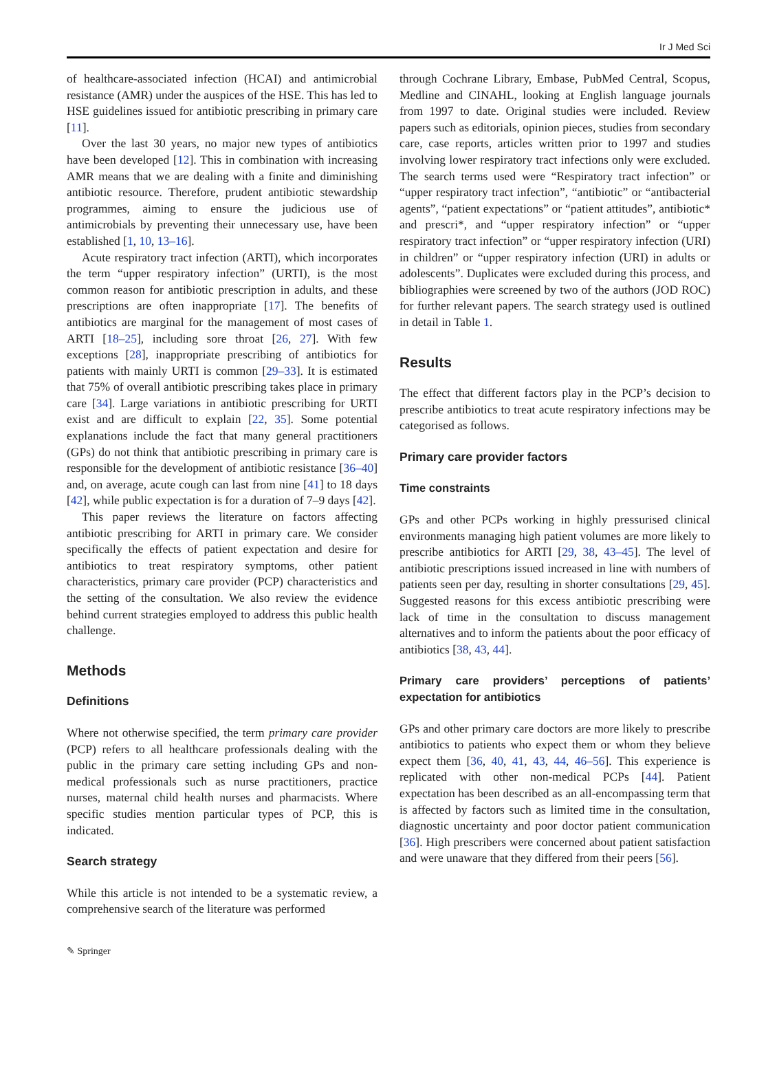Ir J Med Sci
of healthcare-associated infection (HCAI) and antimicrobial resistance (AMR) under the auspices of the HSE. This has led to HSE guidelines issued for antibiotic prescribing in primary care [11].
Over the last 30 years, no major new types of antibiotics have been developed [12]. This in combination with increasing AMR means that we are dealing with a finite and diminishing antibiotic resource. Therefore, prudent antibiotic stewardship programmes, aiming to ensure the judicious use of antimicrobials by preventing their unnecessary use, have been established [1, 10, 13–16].
Acute respiratory tract infection (ARTI), which incorporates the term “upper respiratory infection” (URTI), is the most common reason for antibiotic prescription in adults, and these prescriptions are often inappropriate [17]. The benefits of antibiotics are marginal for the management of most cases of ARTI [18–25], including sore throat [26, 27]. With few exceptions [28], inappropriate prescribing of antibiotics for patients with mainly URTI is common [29–33]. It is estimated that 75% of overall antibiotic prescribing takes place in primary care [34]. Large variations in antibiotic prescribing for URTI exist and are difficult to explain [22, 35]. Some potential explanations include the fact that many general practitioners (GPs) do not think that antibiotic prescribing in primary care is responsible for the development of antibiotic resistance [36–40] and, on average, acute cough can last from nine [41] to 18 days [42], while public expectation is for a duration of 7–9 days [42].
This paper reviews the literature on factors affecting antibiotic prescribing for ARTI in primary care. We consider specifically the effects of patient expectation and desire for antibiotics to treat respiratory symptoms, other patient characteristics, primary care provider (PCP) characteristics and the setting of the consultation. We also review the evidence behind current strategies employed to address this public health challenge.
Methods
Definitions
Where not otherwise specified, the term primary care provider (PCP) refers to all healthcare professionals dealing with the public in the primary care setting including GPs and non-medical professionals such as nurse practitioners, practice nurses, maternal child health nurses and pharmacists. Where specific studies mention particular types of PCP, this is indicated.
Search strategy
While this article is not intended to be a systematic review, a comprehensive search of the literature was performed
through Cochrane Library, Embase, PubMed Central, Scopus, Medline and CINAHL, looking at English language journals from 1997 to date. Original studies were included. Review papers such as editorials, opinion pieces, studies from secondary care, case reports, articles written prior to 1997 and studies involving lower respiratory tract infections only were excluded. The search terms used were “Respiratory tract infection” or “upper respiratory tract infection”, “antibiotic” or “antibacterial agents”, “patient expectations” or “patient attitudes”, antibiotic* and prescri*, and “upper respiratory infection” or “upper respiratory tract infection” or “upper respiratory infection (URI) in children” or “upper respiratory infection (URI) in adults or adolescents”. Duplicates were excluded during this process, and bibliographies were screened by two of the authors (JOD ROC) for further relevant papers. The search strategy used is outlined in detail in Table 1.
Results
The effect that different factors play in the PCP’s decision to prescribe antibiotics to treat acute respiratory infections may be categorised as follows.
Primary care provider factors
Time constraints
GPs and other PCPs working in highly pressurised clinical environments managing high patient volumes are more likely to prescribe antibiotics for ARTI [29, 38, 43–45]. The level of antibiotic prescriptions issued increased in line with numbers of patients seen per day, resulting in shorter consultations [29, 45]. Suggested reasons for this excess antibiotic prescribing were lack of time in the consultation to discuss management alternatives and to inform the patients about the poor efficacy of antibiotics [38, 43, 44].
Primary care providers’ perceptions of patients’ expectation for antibiotics
GPs and other primary care doctors are more likely to prescribe antibiotics to patients who expect them or whom they believe expect them [36, 40, 41, 43, 44, 46–56]. This experience is replicated with other non-medical PCPs [44]. Patient expectation has been described as an all-encompassing term that is affected by factors such as limited time in the consultation, diagnostic uncertainty and poor doctor patient communication [36]. High prescribers were concerned about patient satisfaction and were unaware that they differed from their peers [56].
✎ Springer